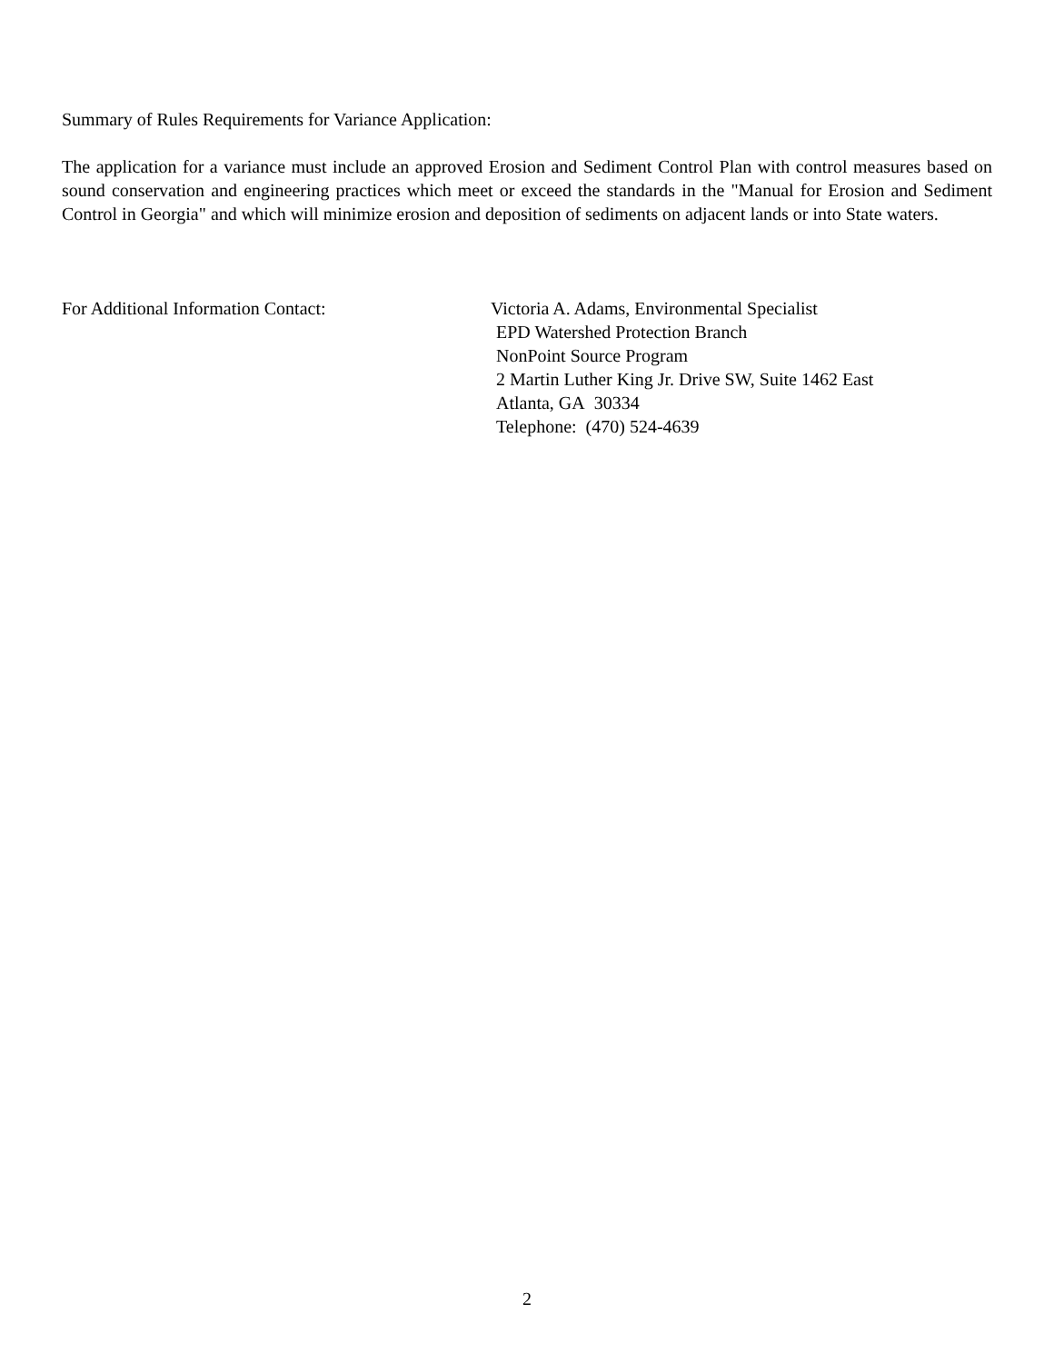Summary of Rules Requirements for Variance Application:
The application for a variance must include an approved Erosion and Sediment Control Plan with control measures based on sound conservation and engineering practices which meet or exceed the standards in the "Manual for Erosion and Sediment Control in Georgia" and which will minimize erosion and deposition of sediments on adjacent lands or into State waters.
For Additional Information Contact: Victoria A. Adams, Environmental Specialist
EPD Watershed Protection Branch
NonPoint Source Program
2 Martin Luther King Jr. Drive SW, Suite 1462 East
Atlanta, GA 30334
Telephone: (470) 524-4639
2